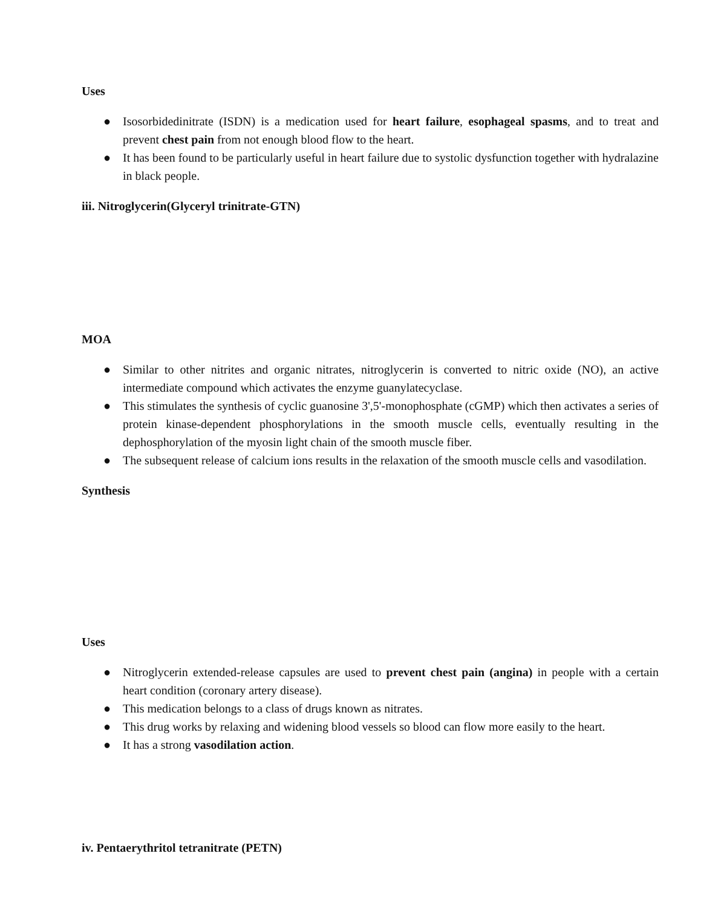Uses
● Isosorbidedinitrate (ISDN) is a medication used for heart failure, esophageal spasms, and to treat and prevent chest pain from not enough blood flow to the heart.
● It has been found to be particularly useful in heart failure due to systolic dysfunction together with hydralazine in black people.
iii. Nitroglycerin(Glyceryl trinitrate-GTN)
MOA
● Similar to other nitrites and organic nitrates, nitroglycerin is converted to nitric oxide (NO), an active intermediate compound which activates the enzyme guanylatecyclase.
● This stimulates the synthesis of cyclic guanosine 3',5'-monophosphate (cGMP) which then activates a series of protein kinase-dependent phosphorylations in the smooth muscle cells, eventually resulting in the dephosphorylation of the myosin light chain of the smooth muscle fiber.
● The subsequent release of calcium ions results in the relaxation of the smooth muscle cells and vasodilation.
Synthesis
Uses
● Nitroglycerin extended-release capsules are used to prevent chest pain (angina) in people with a certain heart condition (coronary artery disease).
● This medication belongs to a class of drugs known as nitrates.
● This drug works by relaxing and widening blood vessels so blood can flow more easily to the heart.
● It has a strong vasodilation action.
iv. Pentaerythritol tetranitrate (PETN)